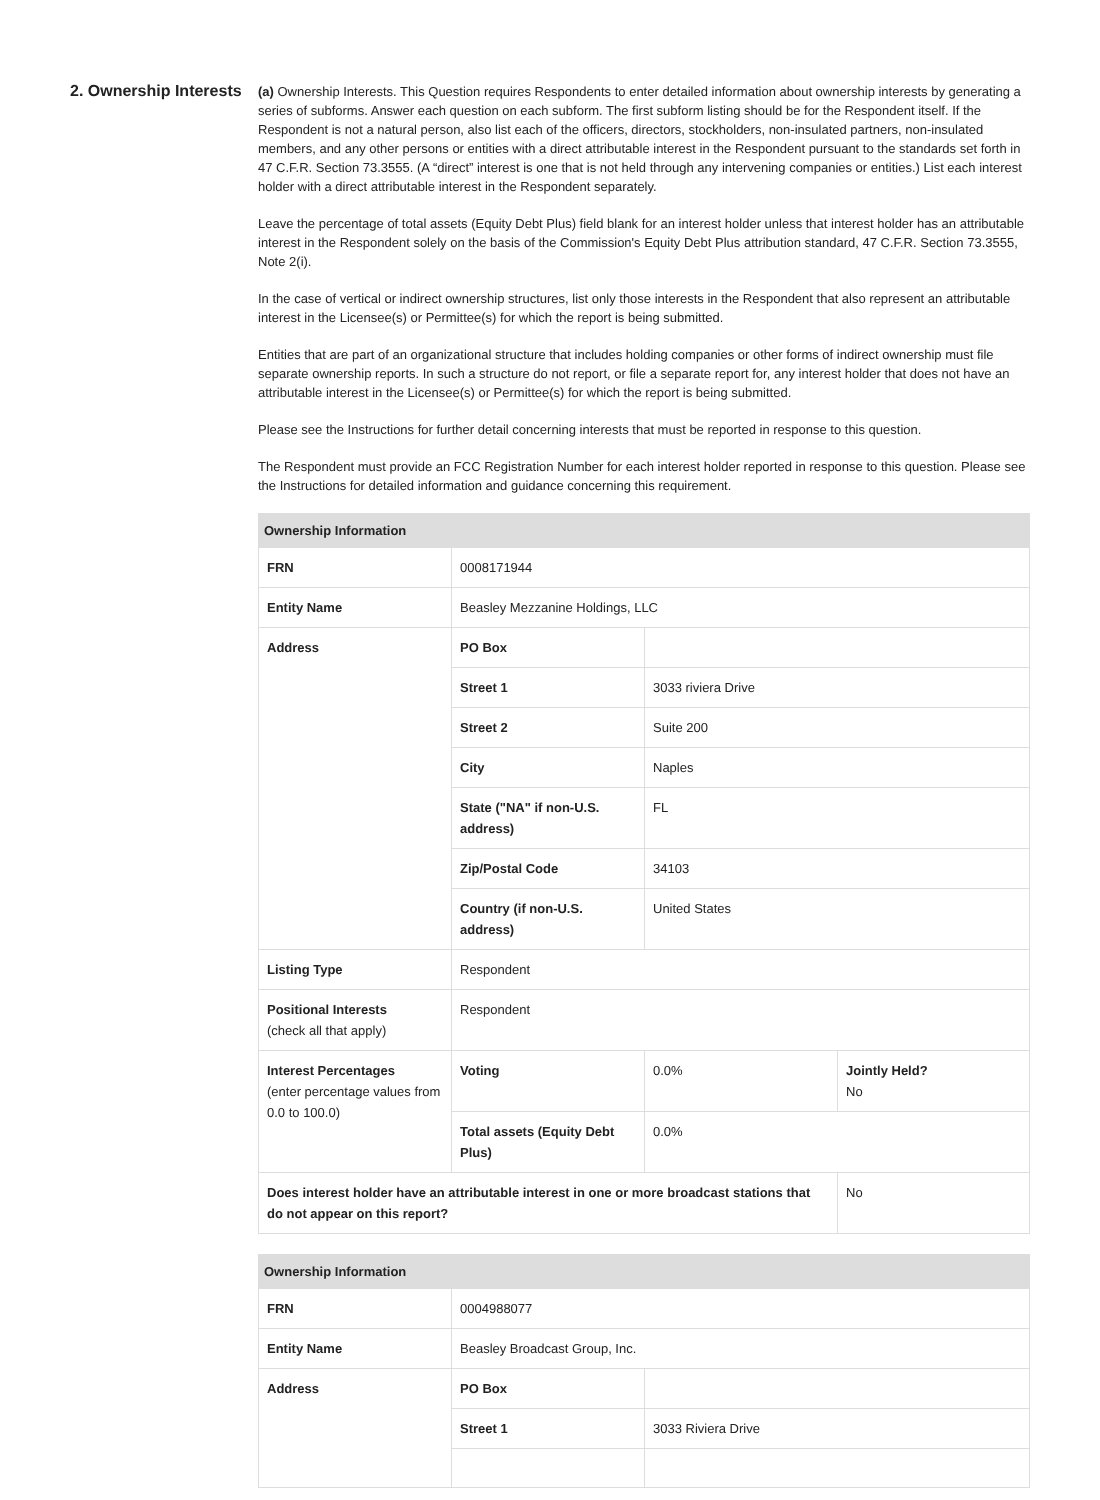2. Ownership Interests
(a) Ownership Interests. This Question requires Respondents to enter detailed information about ownership interests by generating a series of subforms. Answer each question on each subform. The first subform listing should be for the Respondent itself. If the Respondent is not a natural person, also list each of the officers, directors, stockholders, non-insulated partners, non-insulated members, and any other persons or entities with a direct attributable interest in the Respondent pursuant to the standards set forth in 47 C.F.R. Section 73.3555. (A “direct” interest is one that is not held through any intervening companies or entities.) List each interest holder with a direct attributable interest in the Respondent separately.
Leave the percentage of total assets (Equity Debt Plus) field blank for an interest holder unless that interest holder has an attributable interest in the Respondent solely on the basis of the Commission's Equity Debt Plus attribution standard, 47 C.F.R. Section 73.3555, Note 2(i).
In the case of vertical or indirect ownership structures, list only those interests in the Respondent that also represent an attributable interest in the Licensee(s) or Permittee(s) for which the report is being submitted.
Entities that are part of an organizational structure that includes holding companies or other forms of indirect ownership must file separate ownership reports. In such a structure do not report, or file a separate report for, any interest holder that does not have an attributable interest in the Licensee(s) or Permittee(s) for which the report is being submitted.
Please see the Instructions for further detail concerning interests that must be reported in response to this question.
The Respondent must provide an FCC Registration Number for each interest holder reported in response to this question. Please see the Instructions for detailed information and guidance concerning this requirement.
| Ownership Information | | | |
| --- | --- | --- | --- |
| FRN | 0008171944 | | |
| Entity Name | Beasley Mezzanine Holdings, LLC | | |
| Address | PO Box | | |
| | Street 1 | 3033 riviera Drive | |
| | Street 2 | Suite 200 | |
| | City | Naples | |
| | State ("NA" if non-U.S. address) | FL | |
| | Zip/Postal Code | 34103 | |
| | Country (if non-U.S. address) | United States | |
| Listing Type | Respondent | | |
| Positional Interests (check all that apply) | Respondent | | |
| Interest Percentages (enter percentage values from 0.0 to 100.0) | Voting | 0.0% | Jointly Held? No |
| | Total assets (Equity Debt Plus) | 0.0% | |
| Does interest holder have an attributable interest in one or more broadcast stations that do not appear on this report? | | | No |
| Ownership Information | | |
| --- | --- | --- |
| FRN | 0004988077 | |
| Entity Name | Beasley Broadcast Group, Inc. | |
| Address | PO Box | |
| | Street 1 | 3033 Riviera Drive |